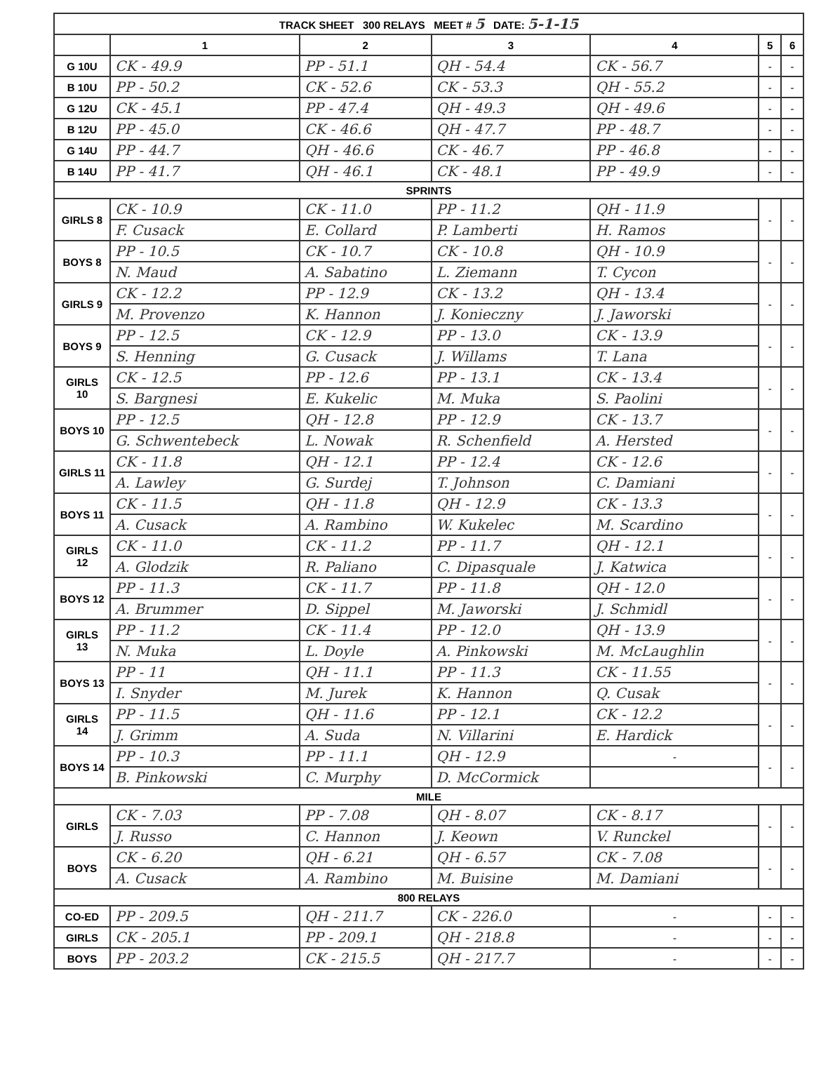| TRACK SHEET 300 RELAYS MEET # 5 DATE: 5-1-15 | | | | | | |
| --- | --- | --- | --- | --- | --- | --- |
| | 1 | 2 | 3 | 4 | 5 | 6 |
| G 10U | CK - 49.9 | PP - 51.1 | QH - 54.4 | CK - 56.7 | - | - |
| B 10U | PP - 50.2 | CK - 52.6 | CK - 53.3 | QH - 55.2 | - | - |
| G 12U | CK - 45.1 | PP - 47.4 | QH - 49.3 | QH - 49.6 | - | - |
| B 12U | PP - 45.0 | CK - 46.6 | QH - 47.7 | PP - 48.7 | - | - |
| G 14U | PP - 44.7 | QH - 46.6 | CK - 46.7 | PP - 46.8 | - | - |
| B 14U | PP - 41.7 | QH - 46.1 | CK - 48.1 | PP - 49.9 | - | - |
| SPRINTS | | | | | | |
| GIRLS 8 | CK - 10.9 | CK - 11.0 | PP - 11.2 | QH - 11.9 | - | - |
| | F. Cusack | E. Collard | P. Lamberti | H. Ramos | | |
| BOYS 8 | PP - 10.5 | CK - 10.7 | CK - 10.8 | QH - 10.9 | - | - |
| | N. Maud | A. Sabatino | L. Ziemann | T. Cycon | | |
| GIRLS 9 | CK - 12.2 | PP - 12.9 | CK - 13.2 | QH - 13.4 | - | - |
| | M. Provenzo | K. Hannon | J. Konieczny | J. Jaworski | | |
| BOYS 9 | PP - 12.5 | CK - 12.9 | PP - 13.0 | CK - 13.9 | - | - |
| | S. Henning | G. Cusack | J. Willams | T. Lana | | |
| GIRLS 10 | CK - 12.5 | PP - 12.6 | PP - 13.1 | CK - 13.4 | - | - |
| | S. Bargnesi | E. Kukelic | M. Muka | S. Paolini | | |
| BOYS 10 | PP - 12.5 | QH - 12.8 | PP - 12.9 | CK - 13.7 | - | - |
| | G. Schwentebeck | L. Nowak | R. Schenfield | A. Hersted | | |
| GIRLS 11 | CK - 11.8 | QH - 12.1 | PP - 12.4 | CK - 12.6 | - | - |
| | A. Lawley | G. Surdej | T. Johnson | C. Damiani | | |
| BOYS 11 | CK - 11.5 | QH - 11.8 | QH - 12.9 | CK - 13.3 | - | - |
| | A. Cusack | A. Rambino | W. Kukelec | M. Scardino | | |
| GIRLS 12 | CK - 11.0 | CK - 11.2 | PP - 11.7 | QH - 12.1 | - | - |
| | A. Glodzik | R. Paliano | C. Dipasquale | J. Katwica | | |
| BOYS 12 | PP - 11.3 | CK - 11.7 | PP - 11.8 | QH - 12.0 | - | - |
| | A. Brummer | D. Sippel | M. Jaworski | J. Schmidl | | |
| GIRLS 13 | PP - 11.2 | CK - 11.4 | PP - 12.0 | QH - 13.9 | - | - |
| | N. Muka | L. Doyle | A. Pinkowski | M. McLaughlin | | |
| BOYS 13 | PP - 11 | QH - 11.1 | PP - 11.3 | CK - 11.55 | - | - |
| | I. Snyder | M. Jurek | K. Hannon | Q. Cusak | | |
| GIRLS 14 | PP - 11.5 | QH - 11.6 | PP - 12.1 | CK - 12.2 | - | - |
| | J. Grimm | A. Suda | N. Villarini | E. Hardick | | |
| BOYS 14 | PP - 10.3 | PP - 11.1 | QH - 12.9 | - | - | - |
| | B. Pinkowski | C. Murphy | D. McCormick | | | |
| MILE | | | | | | |
| GIRLS | CK - 7.03 | PP - 7.08 | QH - 8.07 | CK - 8.17 | - | - |
| | J. Russo | C. Hannon | J. Keown | V. Runckel | | |
| BOYS | CK - 6.20 | QH - 6.21 | QH - 6.57 | CK - 7.08 | - | - |
| | A. Cusack | A. Rambino | M. Buisine | M. Damiani | | |
| 800 RELAYS | | | | | | |
| CO-ED | PP - 209.5 | QH - 211.7 | CK - 226.0 | - | - | - |
| GIRLS | CK - 205.1 | PP - 209.1 | QH - 218.8 | - | - | - |
| BOYS | PP - 203.2 | CK - 215.5 | QH - 217.7 | - | - | - |